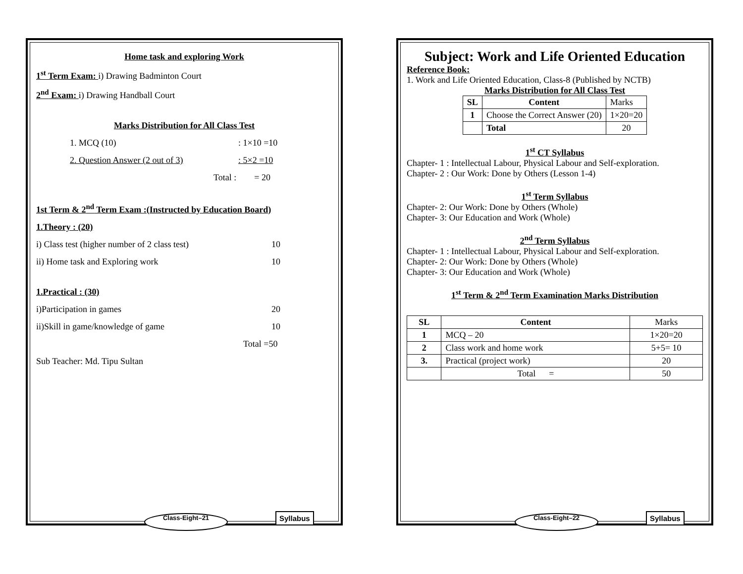Home task and exploring Work
1<sup>st</sup> Term Exam: i) Drawing Badminton Court
2<sup>nd</sup> Exam: i) Drawing Handball Court
Marks Distribution for All Class Test
1. MCQ (10): 1×10 =10
2. Question Answer (2 out of 3): 5×2 =10
Total : = 20
1st Term & 2<sup>nd</sup> Term Exam :(Instructed by Education Board)
1.Theory : (20)
i) Class test (higher number of 2 class test) 10
ii) Home task and Exploring work 10
1.Practical : (30)
i)Participation in games 20
ii)Skill in game/knowledge of game 10
Total =50
Sub Teacher: Md. Tipu Sultan
Class-Eight–21 Syllabus
Subject: Work and Life Oriented Education
Reference Book:
1. Work and Life Oriented Education, Class-8 (Published by NCTB)
Marks Distribution for All Class Test
| SL | Content | Marks |
| 1 | Choose the Correct Answer (20) | 1×20=20 |
| | Total | 20 |
1<sup>st</sup> CT Syllabus
Chapter- 1 : Intellectual Labour, Physical Labour and Self-exploration.
Chapter- 2 : Our Work: Done by Others (Lesson 1-4)
1<sup>st</sup> Term Syllabus
Chapter- 2: Our Work: Done by Others (Whole)
Chapter- 3: Our Education and Work (Whole)
2<sup>nd</sup> Term Syllabus
Chapter- 1 : Intellectual Labour, Physical Labour and Self-exploration.
Chapter- 2: Our Work: Done by Others (Whole)
Chapter- 3: Our Education and Work (Whole)
1<sup>st</sup> Term & 2<sup>nd</sup> Term Examination Marks Distribution
| SL | Content | Marks |
| 1 | MCQ – 20 | 1×20=20 |
| 2 | Class work and home work | 5+5= 10 |
| 3. | Practical (project work) | 20 |
| | Total = | 50 |
Class-Eight–22 Syllabus